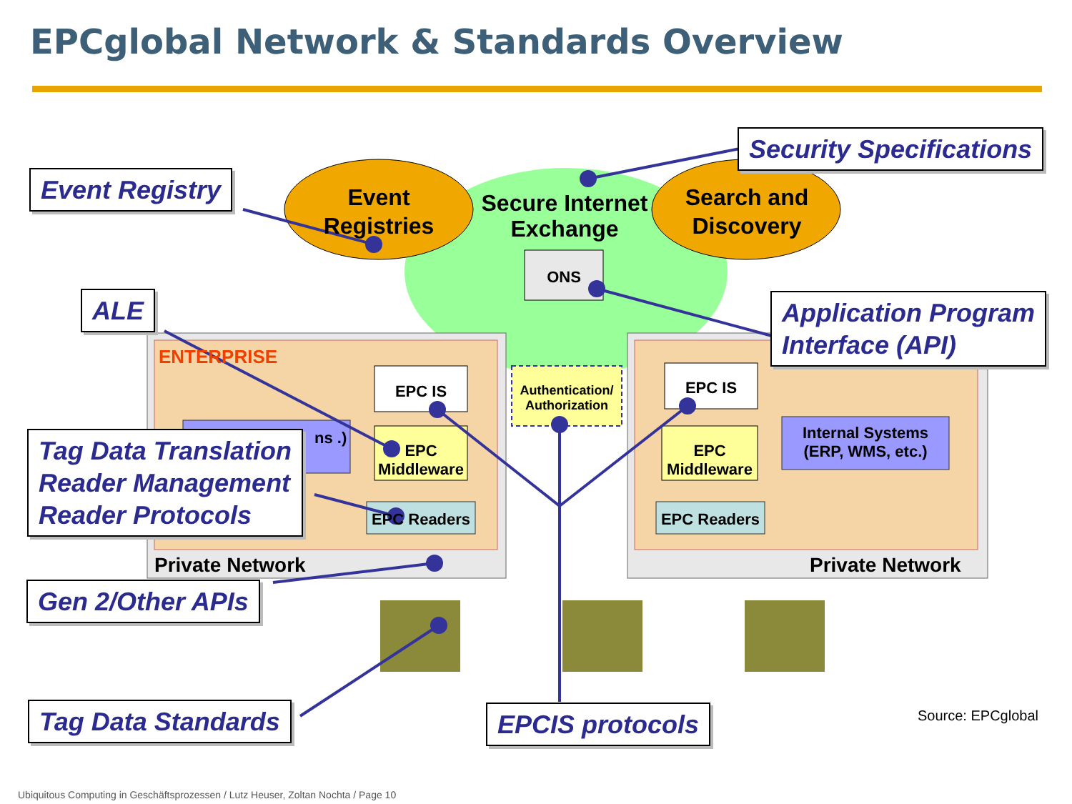EPCglobal Network & Standards Overview
Event Registries
Secure Internet Exchange
Search and Discovery
ONS
ENTERPRISE
EPC IS EPC IS
Authentication/ Authorization
ns .)
Internal Systems (ERP, WMS, etc.)
EPC Middleware
EPC Middleware
EPC Readers EPC Readers
Private Network Private Network
Event Registry
Security Specifications
ALE
Application Program
Interface (API)
Tag Data Translation
Reader Management
Reader Protocols
Gen 2/Other APIs
Tag Data Standards EPCIS protocols Source: EPCglobal
Ubiquitous Computing in Geschäftsprozessen / Lutz Heuser, Zoltan Nochta / Page 10